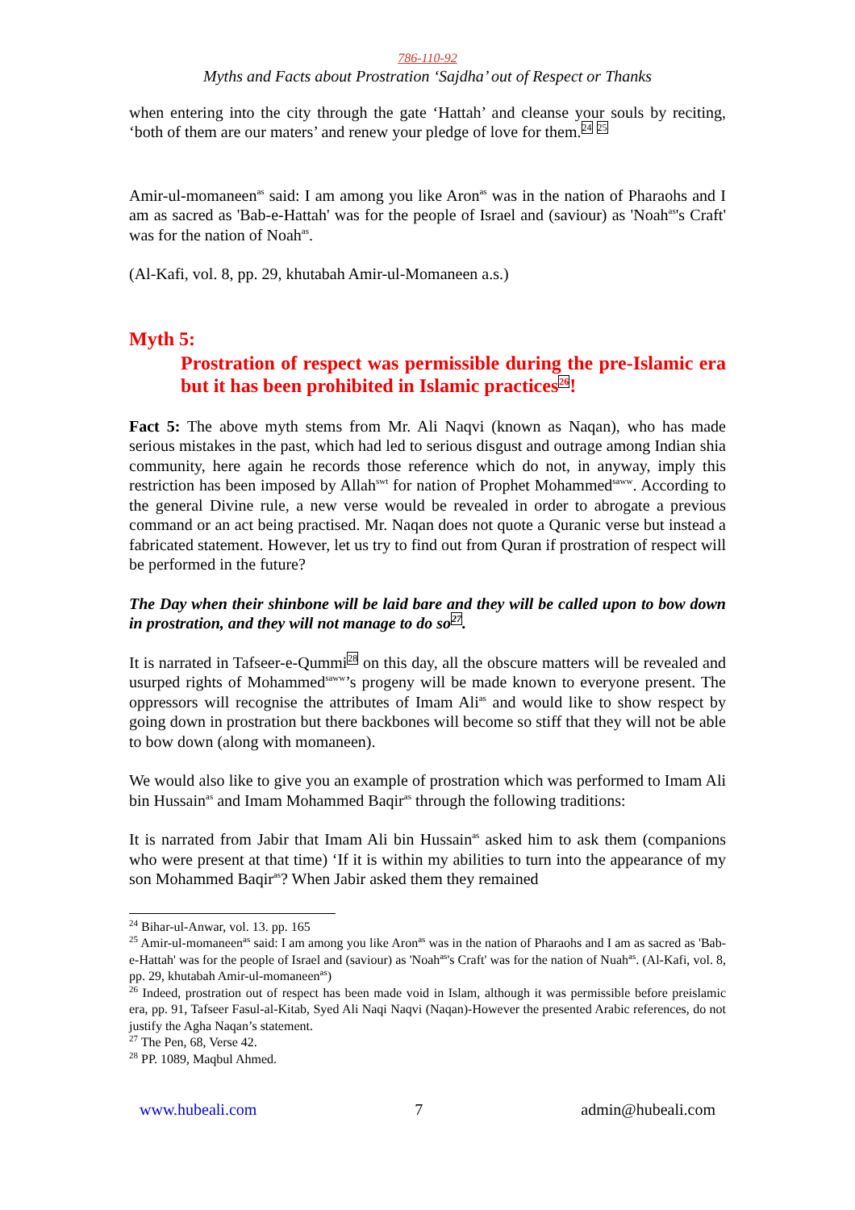786-110-92
Myths and Facts about Prostration ‘Sajdha’ out of Respect or Thanks
when entering into the city through the gate ‘Hattah’ and cleanse your souls by reciting, ‘both of them are our maters’ and renew your pledge of love for them.<sup>24</sup> <sup>25</sup>
Amir-ul-momaneen<sup>as</sup> said: I am among you like Aron<sup>as</sup> was in the nation of Pharaohs and I am as sacred as 'Bab-e-Hattah' was for the people of Israel and (saviour) as 'Noah<sup>as</sup>'s Craft' was for the nation of Noah<sup>as</sup>.
(Al-Kafi, vol. 8, pp. 29, khutabah Amir-ul-Momaneen a.s.)
Myth 5:
Prostration of respect was permissible during the pre-Islamic era but it has been prohibited in Islamic practices<sup>26</sup>!
Fact 5: The above myth stems from Mr. Ali Naqvi (known as Naqan), who has made serious mistakes in the past, which had led to serious disgust and outrage among Indian shia community, here again he records those reference which do not, in anyway, imply this restriction has been imposed by Allah<sup>swt</sup> for nation of Prophet Mohammed<sup>saww</sup>. According to the general Divine rule, a new verse would be revealed in order to abrogate a previous command or an act being practised. Mr. Naqan does not quote a Quranic verse but instead a fabricated statement. However, let us try to find out from Quran if prostration of respect will be performed in the future?
The Day when their shinbone will be laid bare and they will be called upon to bow down in prostration, and they will not manage to do so<sup>27</sup>.
It is narrated in Tafseer-e-Qummi<sup>28</sup> on this day, all the obscure matters will be revealed and usurped rights of Mohammed<sup>saww</sup>’s progeny will be made known to everyone present. The oppressors will recognise the attributes of Imam Ali<sup>as</sup> and would like to show respect by going down in prostration but there backbones will become so stiff that they will not be able to bow down (along with momaneen).
We would also like to give you an example of prostration which was performed to Imam Ali bin Hussain<sup>as</sup> and Imam Mohammed Baqir<sup>as</sup> through the following traditions:
It is narrated from Jabir that Imam Ali bin Hussain<sup>as</sup> asked him to ask them (companions who were present at that time) ‘If it is within my abilities to turn into the appearance of my son Mohammed Baqir<sup>as</sup>? When Jabir asked them they remained
<sup>24</sup> Bihar-ul-Anwar, vol. 13. pp. 165
<sup>25</sup> Amir-ul-momaneen<sup>as</sup> said: I am among you like Aron<sup>as</sup> was in the nation of Pharaohs and I am as sacred as 'Bab-e-Hattah' was for the people of Israel and (saviour) as 'Noah<sup>as</sup>'s Craft' was for the nation of Nuah<sup>as</sup>. (Al-Kafi, vol. 8, pp. 29, khutabah Amir-ul-momaneen<sup>as</sup>)
<sup>26</sup> Indeed, prostration out of respect has been made void in Islam, although it was permissible before preislamic era, pp. 91, Tafseer Fasul-al-Kitab, Syed Ali Naqi Naqvi (Naqan)-However the presented Arabic references, do not justify the Agha Naqan’s statement.
<sup>27</sup> The Pen, 68, Verse 42.
<sup>28</sup> PP. 1089, Maqbul Ahmed.
www.hubeali.com 7 admin@hubeali.com